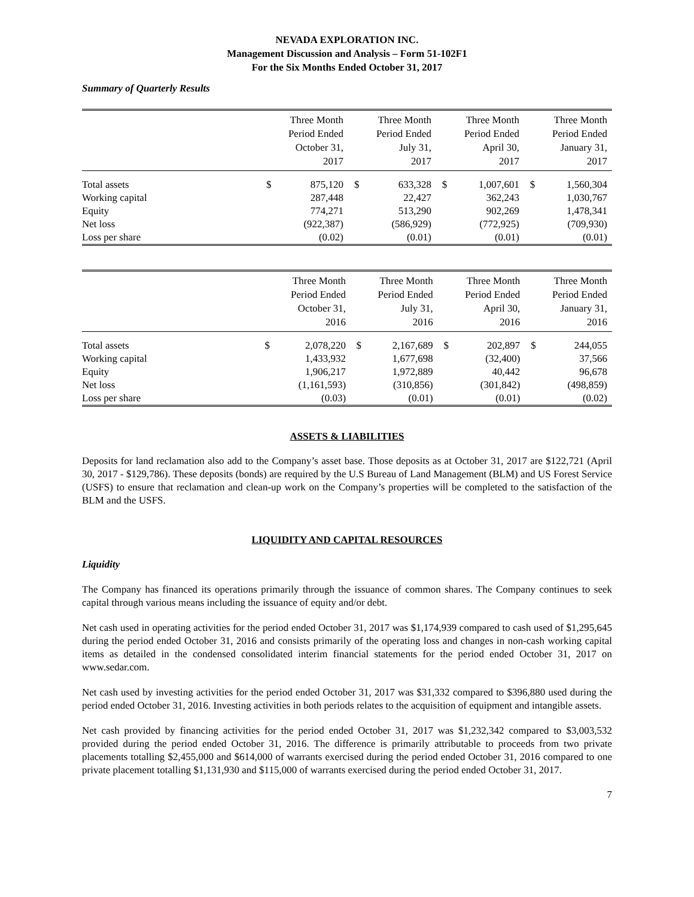NEVADA EXPLORATION INC.
Management Discussion and Analysis – Form 51-102F1
For the Six Months Ended October 31, 2017
Summary of Quarterly Results
| | Three Month Period Ended October 31, 2017 | | Three Month Period Ended July 31, 2017 | | Three Month Period Ended April 30, 2017 | | Three Month Period Ended January 31, 2017 | |
| --- | --- | --- | --- | --- | --- | --- | --- | --- |
| Total assets | $ | 875,120 | $ | 633,328 | $ | 1,007,601 | $ | 1,560,304 |
| Working capital | | 287,448 | | 22,427 | | 362,243 | | 1,030,767 |
| Equity | | 774,271 | | 513,290 | | 902,269 | | 1,478,341 |
| Net loss | | (922,387) | | (586,929) | | (772,925) | | (709,930) |
| Loss per share | | (0.02) | | (0.01) | | (0.01) | | (0.01) |
| | Three Month Period Ended October 31, 2016 | | Three Month Period Ended July 31, 2016 | | Three Month Period Ended April 30, 2016 | | Three Month Period Ended January 31, 2016 | |
| --- | --- | --- | --- | --- | --- | --- | --- | --- |
| Total assets | $ | 2,078,220 | $ | 2,167,689 | $ | 202,897 | $ | 244,055 |
| Working capital | | 1,433,932 | | 1,677,698 | | (32,400) | | 37,566 |
| Equity | | 1,906,217 | | 1,972,889 | | 40,442 | | 96,678 |
| Net loss | | (1,161,593) | | (310,856) | | (301,842) | | (498,859) |
| Loss per share | | (0.03) | | (0.01) | | (0.01) | | (0.02) |
ASSETS & LIABILITIES
Deposits for land reclamation also add to the Company’s asset base. Those deposits as at October 31, 2017 are $122,721 (April 30, 2017 - $129,786). These deposits (bonds) are required by the U.S Bureau of Land Management (BLM) and US Forest Service (USFS) to ensure that reclamation and clean-up work on the Company’s properties will be completed to the satisfaction of the BLM and the USFS.
LIQUIDITY AND CAPITAL RESOURCES
Liquidity
The Company has financed its operations primarily through the issuance of common shares. The Company continues to seek capital through various means including the issuance of equity and/or debt.
Net cash used in operating activities for the period ended October 31, 2017 was $1,174,939 compared to cash used of $1,295,645 during the period ended October 31, 2016 and consists primarily of the operating loss and changes in non-cash working capital items as detailed in the condensed consolidated interim financial statements for the period ended October 31, 2017 on www.sedar.com.
Net cash used by investing activities for the period ended October 31, 2017 was $31,332 compared to $396,880 used during the period ended October 31, 2016. Investing activities in both periods relates to the acquisition of equipment and intangible assets.
Net cash provided by financing activities for the period ended October 31, 2017 was $1,232,342 compared to $3,003,532 provided during the period ended October 31, 2016. The difference is primarily attributable to proceeds from two private placements totalling $2,455,000 and $614,000 of warrants exercised during the period ended October 31, 2016 compared to one private placement totalling $1,131,930 and $115,000 of warrants exercised during the period ended October 31, 2017.
7